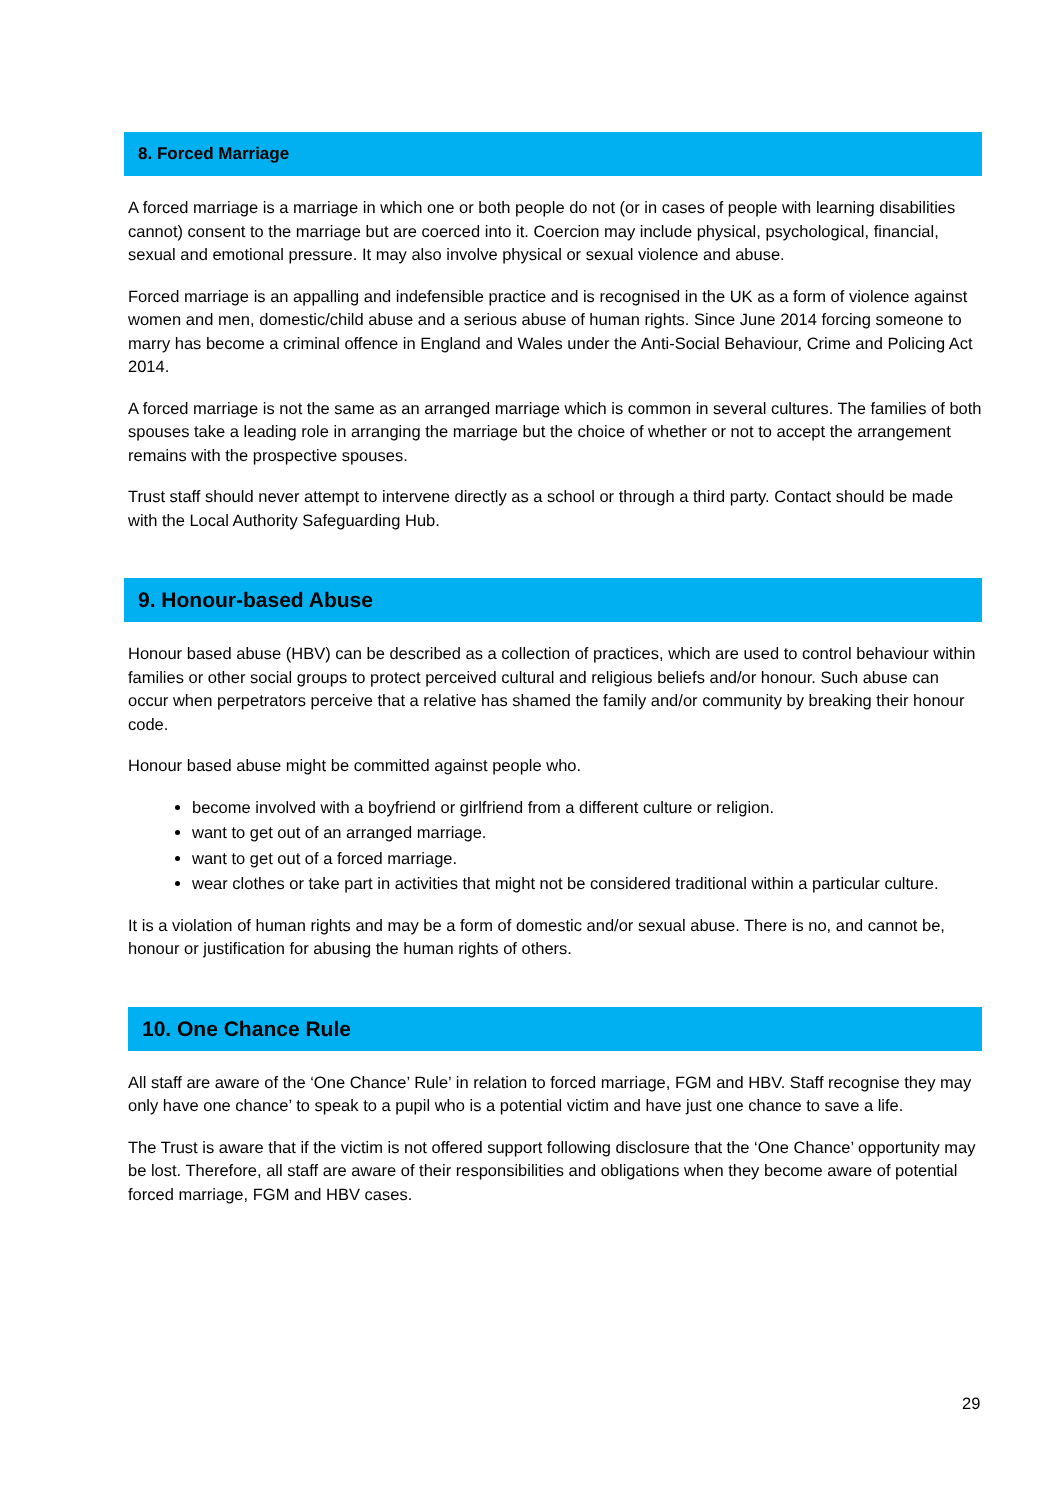8. Forced Marriage
A forced marriage is a marriage in which one or both people do not (or in cases of people with learning disabilities cannot) consent to the marriage but are coerced into it. Coercion may include physical, psychological, financial, sexual and emotional pressure. It may also involve physical or sexual violence and abuse.
Forced marriage is an appalling and indefensible practice and is recognised in the UK as a form of violence against women and men, domestic/child abuse and a serious abuse of human rights. Since June 2014 forcing someone to marry has become a criminal offence in England and Wales under the Anti-Social Behaviour, Crime and Policing Act 2014.
A forced marriage is not the same as an arranged marriage which is common in several cultures. The families of both spouses take a leading role in arranging the marriage but the choice of whether or not to accept the arrangement remains with the prospective spouses.
Trust staff should never attempt to intervene directly as a school or through a third party. Contact should be made with the Local Authority Safeguarding Hub.
9. Honour-based Abuse
Honour based abuse (HBV) can be described as a collection of practices, which are used to control behaviour within families or other social groups to protect perceived cultural and religious beliefs and/or honour. Such abuse can occur when perpetrators perceive that a relative has shamed the family and/or community by breaking their honour code.
Honour based abuse might be committed against people who.
become involved with a boyfriend or girlfriend from a different culture or religion.
want to get out of an arranged marriage.
want to get out of a forced marriage.
wear clothes or take part in activities that might not be considered traditional within a particular culture.
It is a violation of human rights and may be a form of domestic and/or sexual abuse. There is no, and cannot be, honour or justification for abusing the human rights of others.
10. One Chance Rule
All staff are aware of the ‘One Chance’ Rule’ in relation to forced marriage, FGM and HBV. Staff recognise they may only have one chance’ to speak to a pupil who is a potential victim and have just one chance to save a life.
The Trust is aware that if the victim is not offered support following disclosure that the ‘One Chance’ opportunity may be lost. Therefore, all staff are aware of their responsibilities and obligations when they become aware of potential forced marriage, FGM and HBV cases.
29